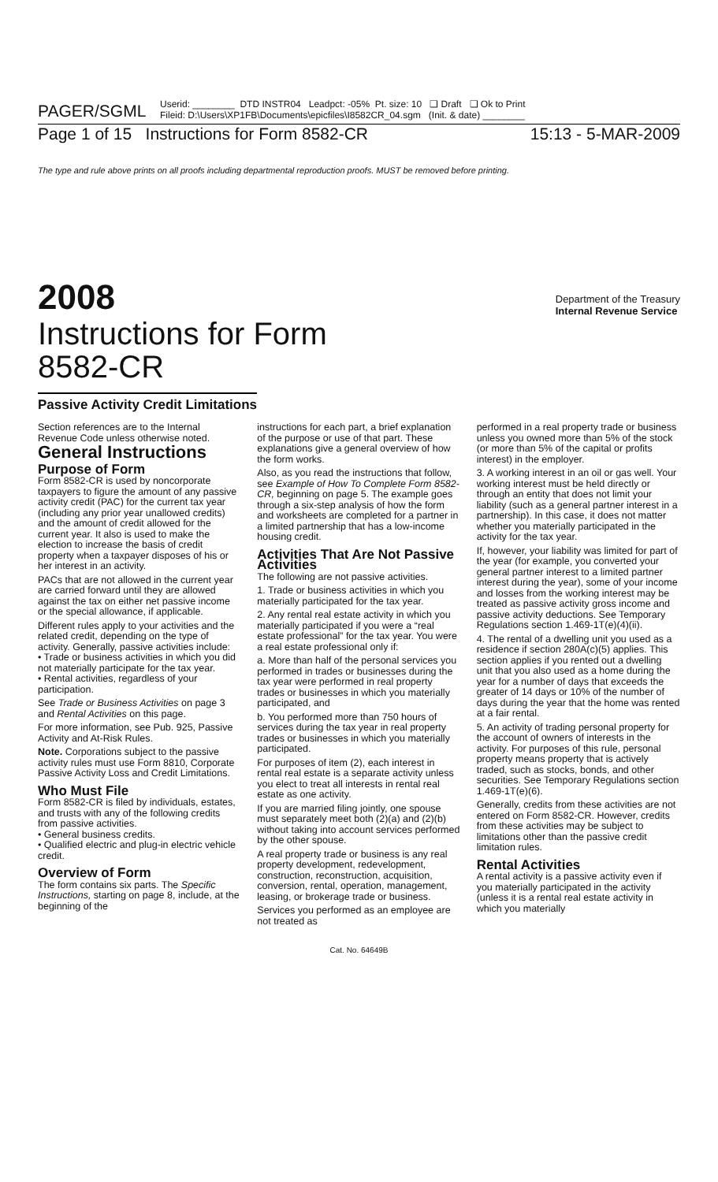PAGER/SGML Userid: ________ DTD INSTR04 Leadpct: -05% Pt. size: 10 ❑ Draft ❑ Ok to Print
Fileid: D:\Users\XP1FB\Documents\epicfiles\I8582CR_04.sgm (Init. & date) ________
Page 1 of 15 Instructions for Form 8582-CR 15:13 - 5-MAR-2009
The type and rule above prints on all proofs including departmental reproduction proofs. MUST be removed before printing.
2008 Department of the Treasury
Internal Revenue Service
Instructions for Form
8582-CR
Passive Activity Credit Limitations
Section references are to the Internal Revenue Code unless otherwise noted.
General Instructions
Purpose of Form
Form 8582-CR is used by noncorporate taxpayers to figure the amount of any passive activity credit (PAC) for the current tax year (including any prior year unallowed credits) and the amount of credit allowed for the current year. It also is used to make the election to increase the basis of credit property when a taxpayer disposes of his or her interest in an activity.
PACs that are not allowed in the current year are carried forward until they are allowed against the tax on either net passive income or the special allowance, if applicable.
Different rules apply to your activities and the related credit, depending on the type of activity. Generally, passive activities include:
• Trade or business activities in which you did not materially participate for the tax year.
• Rental activities, regardless of your participation.
See Trade or Business Activities on page 3 and Rental Activities on this page.
For more information, see Pub. 925, Passive Activity and At-Risk Rules.
Note. Corporations subject to the passive activity rules must use Form 8810, Corporate Passive Activity Loss and Credit Limitations.
Who Must File
Form 8582-CR is filed by individuals, estates, and trusts with any of the following credits from passive activities.
• General business credits.
• Qualified electric and plug-in electric vehicle credit.
Overview of Form
The form contains six parts. The Specific Instructions, starting on page 8, include, at the beginning of the
instructions for each part, a brief explanation of the purpose or use of that part. These explanations give a general overview of how the form works.
Also, as you read the instructions that follow, see Example of How To Complete Form 8582-CR, beginning on page 5. The example goes through a six-step analysis of how the form and worksheets are completed for a partner in a limited partnership that has a low-income housing credit.
Activities That Are Not Passive Activities
The following are not passive activities.
1. Trade or business activities in which you materially participated for the tax year.
2. Any rental real estate activity in which you materially participated if you were a “real estate professional” for the tax year. You were a real estate professional only if:
a. More than half of the personal services you performed in trades or businesses during the tax year were performed in real property trades or businesses in which you materially participated, and
b. You performed more than 750 hours of services during the tax year in real property trades or businesses in which you materially participated.
For purposes of item (2), each interest in rental real estate is a separate activity unless you elect to treat all interests in rental real estate as one activity.
If you are married filing jointly, one spouse must separately meet both (2)(a) and (2)(b) without taking into account services performed by the other spouse.
A real property trade or business is any real property development, redevelopment, construction, reconstruction, acquisition, conversion, rental, operation, management, leasing, or brokerage trade or business.
Services you performed as an employee are not treated as
performed in a real property trade or business unless you owned more than 5% of the stock (or more than 5% of the capital or profits interest) in the employer.
3. A working interest in an oil or gas well. Your working interest must be held directly or through an entity that does not limit your liability (such as a general partner interest in a partnership). In this case, it does not matter whether you materially participated in the activity for the tax year.
If, however, your liability was limited for part of the year (for example, you converted your general partner interest to a limited partner interest during the year), some of your income and losses from the working interest may be treated as passive activity gross income and passive activity deductions. See Temporary Regulations section 1.469-1T(e)(4)(ii).
4. The rental of a dwelling unit you used as a residence if section 280A(c)(5) applies. This section applies if you rented out a dwelling unit that you also used as a home during the year for a number of days that exceeds the greater of 14 days or 10% of the number of days during the year that the home was rented at a fair rental.
5. An activity of trading personal property for the account of owners of interests in the activity. For purposes of this rule, personal property means property that is actively traded, such as stocks, bonds, and other securities. See Temporary Regulations section 1.469-1T(e)(6).
Generally, credits from these activities are not entered on Form 8582-CR. However, credits from these activities may be subject to limitations other than the passive credit limitation rules.
Rental Activities
A rental activity is a passive activity even if you materially participated in the activity (unless it is a rental real estate activity in which you materially
Cat. No. 64649B